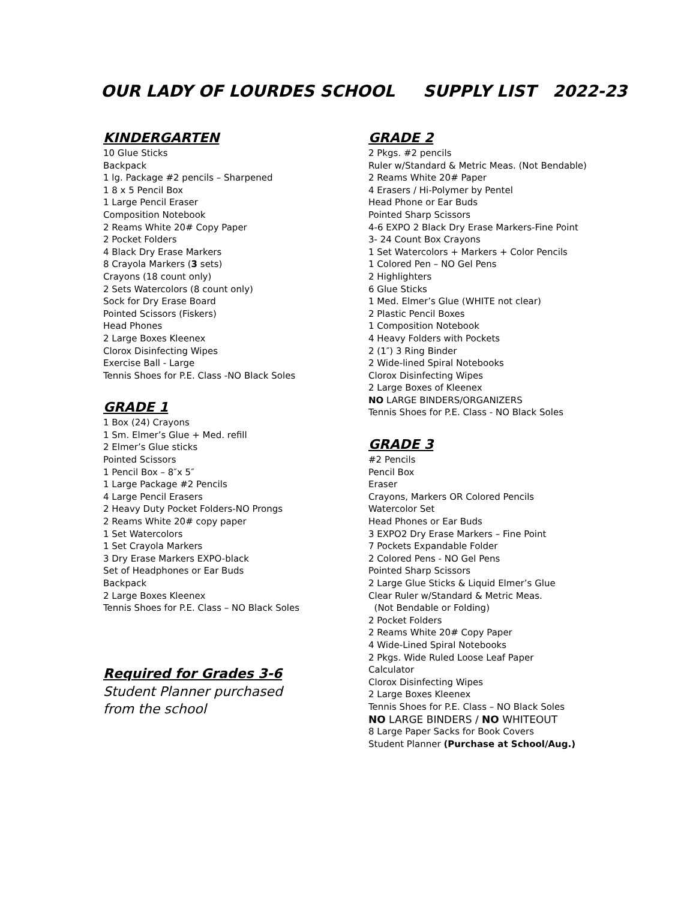OUR LADY OF LOURDES SCHOOL SUPPLY LIST 2022-23
KINDERGARTEN
10 Glue Sticks
Backpack
1 lg. Package #2 pencils – Sharpened
1 8 x 5 Pencil Box
1 Large Pencil Eraser
Composition Notebook
2 Reams White 20# Copy Paper
2 Pocket Folders
4 Black Dry Erase Markers
8 Crayola Markers (3 sets)
Crayons (18 count only)
2 Sets Watercolors (8 count only)
Sock for Dry Erase Board
Pointed Scissors (Fiskers)
Head Phones
2 Large Boxes Kleenex
Clorox Disinfecting Wipes
Exercise Ball - Large
Tennis Shoes for P.E. Class -NO Black Soles
GRADE 1
1 Box (24) Crayons
1 Sm. Elmer’s Glue + Med. refill
2 Elmer’s Glue sticks
Pointed Scissors
1 Pencil Box – 8″x 5″
1 Large Package #2 Pencils
4 Large Pencil Erasers
2 Heavy Duty Pocket Folders-NO Prongs
2 Reams White 20# copy paper
1 Set Watercolors
1 Set Crayola Markers
3 Dry Erase Markers EXPO-black
Set of Headphones or Ear Buds
Backpack
2 Large Boxes Kleenex
Tennis Shoes for P.E. Class – NO Black Soles
Required for Grades 3-6
Student Planner purchased
from the school
GRADE 2
2 Pkgs. #2 pencils
Ruler w/Standard & Metric Meas. (Not Bendable)
2 Reams White 20# Paper
4 Erasers / Hi-Polymer by Pentel
Head Phone or Ear Buds
Pointed Sharp Scissors
4-6 EXPO 2 Black Dry Erase Markers-Fine Point
3- 24 Count Box Crayons
1 Set Watercolors + Markers + Color Pencils
1 Colored Pen – NO Gel Pens
2 Highlighters
6 Glue Sticks
1 Med. Elmer’s Glue (WHITE not clear)
2 Plastic Pencil Boxes
1 Composition Notebook
4 Heavy Folders with Pockets
2 (1″) 3 Ring Binder
2 Wide-lined Spiral Notebooks
Clorox Disinfecting Wipes
2 Large Boxes of Kleenex
NO LARGE BINDERS/ORGANIZERS
Tennis Shoes for P.E. Class - NO Black Soles
GRADE 3
#2 Pencils
Pencil Box
Eraser
Crayons, Markers OR Colored Pencils
Watercolor Set
Head Phones or Ear Buds
3 EXPO2 Dry Erase Markers – Fine Point
7 Pockets Expandable Folder
2 Colored Pens - NO Gel Pens
Pointed Sharp Scissors
2 Large Glue Sticks & Liquid Elmer’s Glue
Clear Ruler w/Standard & Metric Meas.
(Not Bendable or Folding)
2 Pocket Folders
2 Reams White 20# Copy Paper
4 Wide-Lined Spiral Notebooks
2 Pkgs. Wide Ruled Loose Leaf Paper
Calculator
Clorox Disinfecting Wipes
2 Large Boxes Kleenex
Tennis Shoes for P.E. Class – NO Black Soles
NO LARGE BINDERS / NO WHITEOUT
8 Large Paper Sacks for Book Covers
Student Planner (Purchase at School/Aug.)